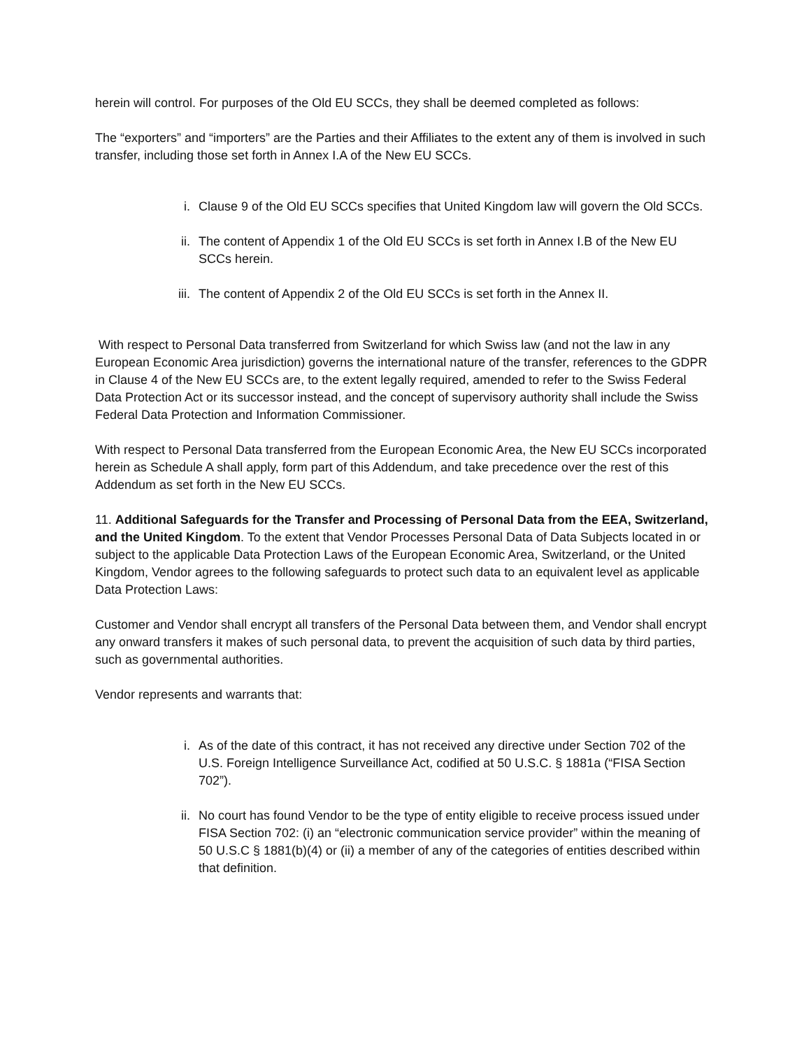herein will control. For purposes of the Old EU SCCs, they shall be deemed completed as follows:
The “exporters” and “importers” are the Parties and their Affiliates to the extent any of them is involved in such transfer, including those set forth in Annex I.A of the New EU SCCs.
i. Clause 9 of the Old EU SCCs specifies that United Kingdom law will govern the Old SCCs.
ii. The content of Appendix 1 of the Old EU SCCs is set forth in Annex I.B of the New EU SCCs herein.
iii.
The content of Appendix 2 of the Old EU SCCs is set forth in the Annex II.
With respect to Personal Data transferred from Switzerland for which Swiss law (and not the law in any European Economic Area jurisdiction) governs the international nature of the transfer, references to the GDPR in Clause 4 of the New EU SCCs are, to the extent legally required, amended to refer to the Swiss Federal Data Protection Act or its successor instead, and the concept of supervisory authority shall include the Swiss Federal Data Protection and Information Commissioner.
With respect to Personal Data transferred from the European Economic Area, the New EU SCCs incorporated herein as Schedule A shall apply, form part of this Addendum, and take precedence over the rest of this Addendum as set forth in the New EU SCCs.
11. Additional Safeguards for the Transfer and Processing of Personal Data from the EEA, Switzerland, and the United Kingdom. To the extent that Vendor Processes Personal Data of Data Subjects located in or subject to the applicable Data Protection Laws of the European Economic Area, Switzerland, or the United Kingdom, Vendor agrees to the following safeguards to protect such data to an equivalent level as applicable Data Protection Laws:
Customer and Vendor shall encrypt all transfers of the Personal Data between them, and Vendor shall encrypt any onward transfers it makes of such personal data, to prevent the acquisition of such data by third parties, such as governmental authorities.
Vendor represents and warrants that:
i. As of the date of this contract, it has not received any directive under Section 702 of the U.S. Foreign Intelligence Surveillance Act, codified at 50 U.S.C. § 1881a (“FISA Section 702”).
ii. No court has found Vendor to be the type of entity eligible to receive process issued under FISA Section 702: (i) an “electronic communication service provider” within the meaning of 50 U.S.C § 1881(b)(4) or (ii) a member of any of the categories of entities described within that definition.